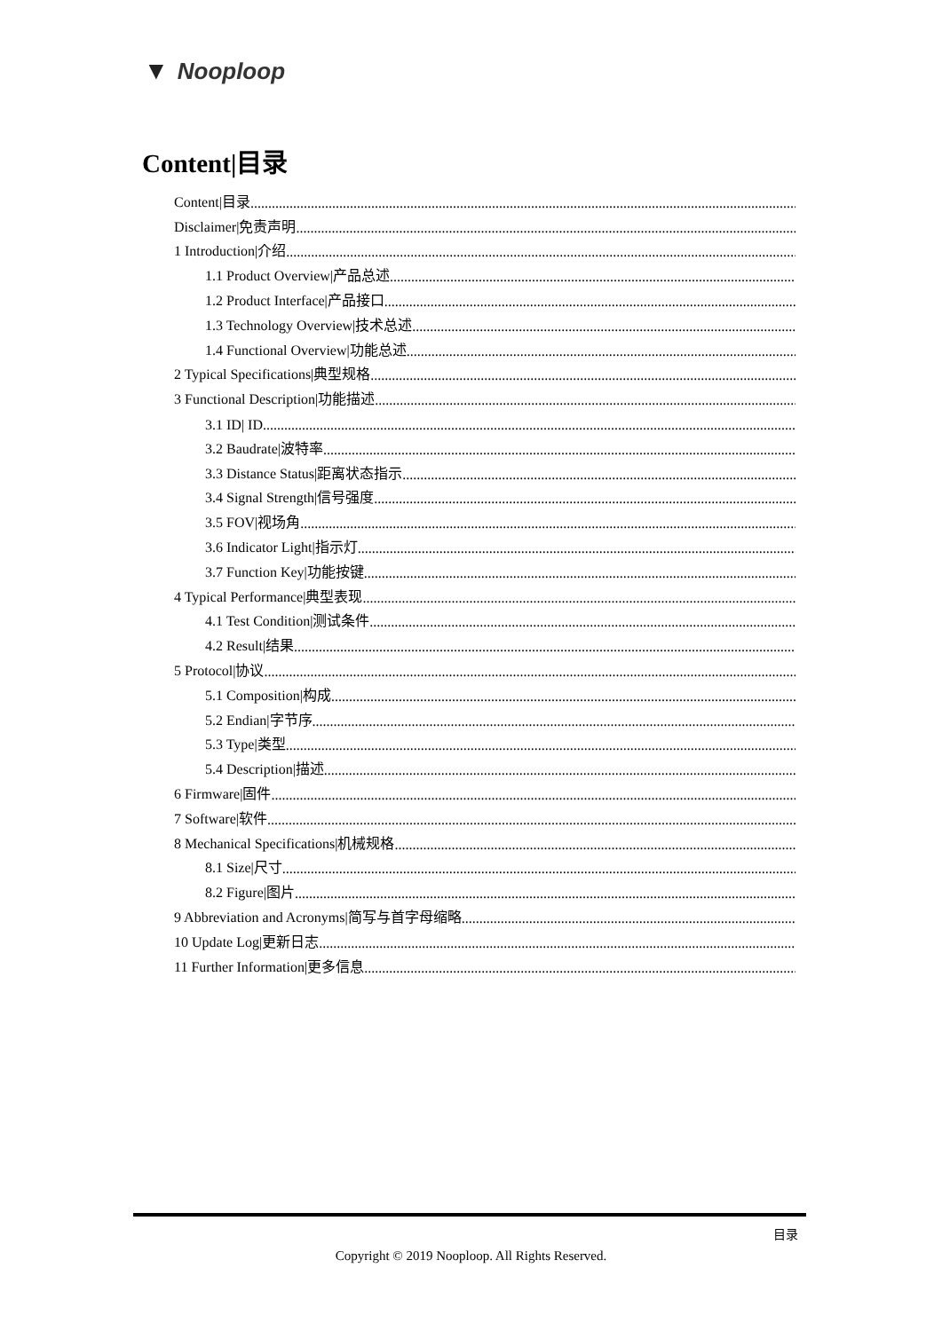▼ Nooploop
Content|目录
Content|目录
Disclaimer|免责声明
1 Introduction|介绍
1.1 Product Overview|产品总述
1.2 Product Interface|产品接口
1.3 Technology Overview|技术总述
1.4 Functional Overview|功能总述
2 Typical Specifications|典型规格
3 Functional Description|功能描述
3.1 ID| ID
3.2 Baudrate|波特率
3.3 Distance Status|距离状态指示
3.4 Signal Strength|信号强度
3.5 FOV|视场角
3.6 Indicator Light|指示灯
3.7 Function Key|功能按键
4 Typical Performance|典型表现
4.1 Test Condition|测试条件
4.2 Result|结果
5 Protocol|协议
5.1 Composition|构成
5.2 Endian|字节序
5.3 Type|类型
5.4 Description|描述
6 Firmware|固件
7 Software|软件
8 Mechanical Specifications|机械规格
8.1 Size|尺寸
8.2 Figure|图片
9 Abbreviation and Acronyms|简写与首字母缩略
10 Update Log|更新日志
11 Further Information|更多信息
目录
Copyright © 2019 Nooploop. All Rights Reserved.